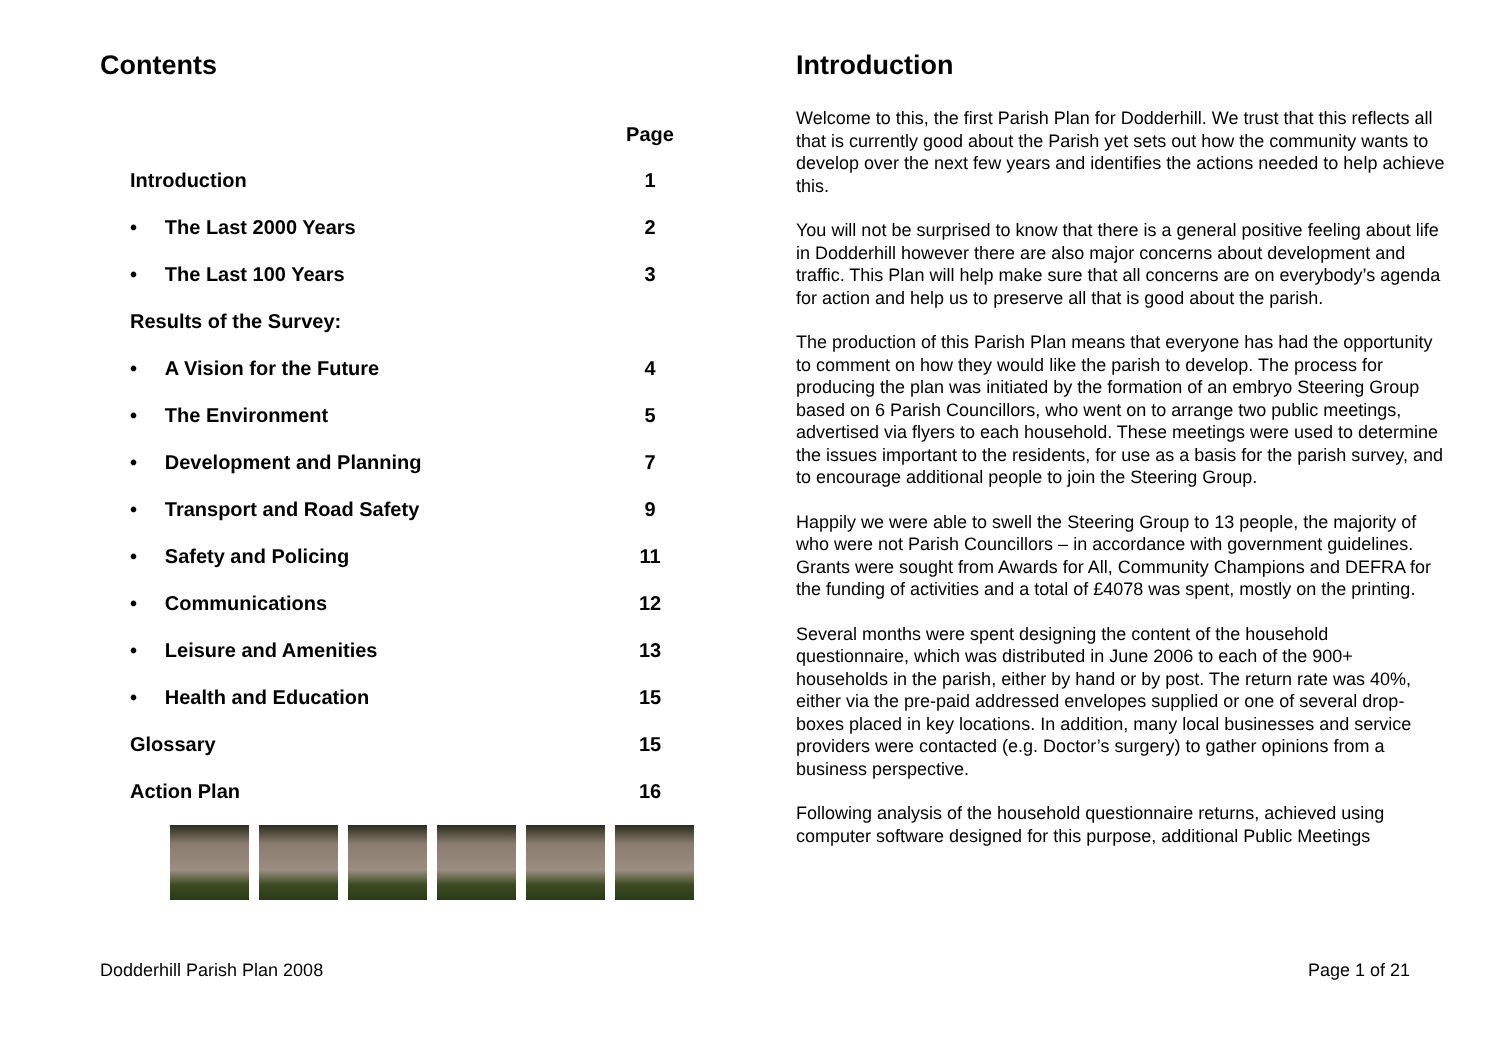Contents
| | Page |
| --- | --- |
| Introduction | 1 |
| • The Last 2000 Years | 2 |
| • The Last 100 Years | 3 |
| Results of the Survey: | |
| • A Vision for the Future | 4 |
| • The Environment | 5 |
| • Development and Planning | 7 |
| • Transport and Road Safety | 9 |
| • Safety and Policing | 11 |
| • Communications | 12 |
| • Leisure and Amenities | 13 |
| • Health and Education | 15 |
| Glossary | 15 |
| Action Plan | 16 |
Introduction
Welcome to this, the first Parish Plan for Dodderhill. We trust that this reflects all that is currently good about the Parish yet sets out how the community wants to develop over the next few years and identifies the actions needed to help achieve this.
You will not be surprised to know that there is a general positive feeling about life in Dodderhill however there are also major concerns about development and traffic. This Plan will help make sure that all concerns are on everybody’s agenda for action and help us to preserve all that is good about the parish.
The production of this Parish Plan means that everyone has had the opportunity to comment on how they would like the parish to develop. The process for producing the plan was initiated by the formation of an embryo Steering Group based on 6 Parish Councillors, who went on to arrange two public meetings, advertised via flyers to each household. These meetings were used to determine the issues important to the residents, for use as a basis for the parish survey, and to encourage additional people to join the Steering Group.
Happily we were able to swell the Steering Group to 13 people, the majority of who were not Parish Councillors – in accordance with government guidelines. Grants were sought from Awards for All, Community Champions and DEFRA for the funding of activities and a total of £4078 was spent, mostly on the printing.
Several months were spent designing the content of the household questionnaire, which was distributed in June 2006 to each of the 900+ households in the parish, either by hand or by post. The return rate was 40%, either via the pre-paid addressed envelopes supplied or one of several drop-boxes placed in key locations. In addition, many local businesses and service providers were contacted (e.g. Doctor’s surgery) to gather opinions from a business perspective.
Following analysis of the household questionnaire returns, achieved using computer software designed for this purpose, additional Public Meetings
Dodderhill Parish Plan 2008 Page 1 of 21